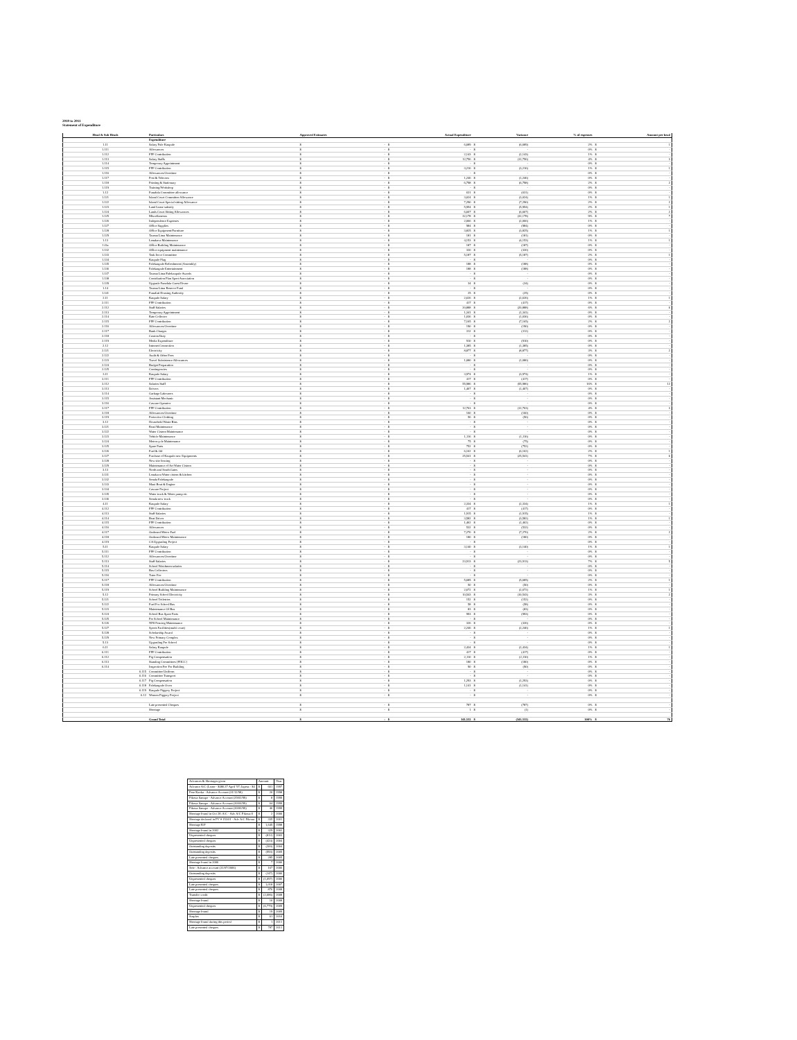2010 to 2011
Statement of Expenditure
| Head & Sub Heads | Particulars | Approved Estimates | | Actual Expenditure | | Variance | | % of expenses | Amount per head | |
| --- | --- | --- | --- | --- | --- | --- | --- | --- | --- | --- |
| | Expenditure | | | | | | | | | |
| 1.11 | Salary Pule Kaupule | $ | - | $ | 6,689 | $ | (6,689) | 2% | $ | 1 |
| 1.111 | Allowances | $ | - | $ | - | $ | - | 0% | $ | - |
| 1.112 | FPF Contribution | $ | - | $ | 2,143 | $ | (2,143) | 1% | $ | - |
| 1.113 | Salary Staffs | $ | - | $ | 12,756 | $ | (12,756) | 4% | $ | 3 |
| 1.114 | Temporary Appointment | $ | - | $ | - | $ | - | 0% | $ | - |
| 1.115 | FPF Contribution | $ | - | $ | 3,216 | $ | (3,216) | 1% | $ | 1 |
| 1.116 | Allowances/Overtime | $ | - | $ | - | $ | - | 0% | $ | - |
| 1.117 | Post & Telecom | $ | - | $ | 1,246 | $ | (1,246) | 0% | $ | - |
| 1.118 | Printing & Stationary | $ | - | $ | 6,798 | $ | (6,798) | 2% | $ | 2 |
| 1.119 | Training/Workshop | $ | - | $ | - | $ | - | 0% | $ | - |
| 1.12 | Funafala Committee allowance | $ | - | $ | 631 | $ | (631) | 0% | $ | - |
| 1.121 | Island Court Committee Allowance | $ | - | $ | 3,024 | $ | (3,024) | 1% | $ | 1 |
| 1.122 | Island Court Special sitting Allowance | $ | - | $ | 7,290 | $ | (7,290) | 2% | $ | 2 |
| 1.123 | Land Lease subsidy | $ | - | $ | 5,954 | $ | (5,954) | 2% | $ | 1 |
| 1.124 | Lands Court Sitting Allowances | $ | - | $ | 6,667 | $ | (6,667) | 2% | $ | 2 |
| 1.125 | Miscellaneous | $ | - | $ | 32,178 | $ | (32,178) | 9% | $ | 7 |
| 1.126 | Independence Expenses | $ | - | $ | 2,066 | $ | (2,066) | 1% | $ | - |
| 1.127 | Office Supplies | $ | - | $ | 984 | $ | (984) | 0% | $ | - |
| 1.128 | Office Equipment/Furniture | $ | - | $ | 3,825 | $ | (3,825) | 1% | $ | 1 |
| 1.129 | Taueaa Lima Maintenance | $ | - | $ | 181 | $ | (181) | 0% | $ | - |
| 1.13 | Lenakava Maintenance | $ | - | $ | 4,153 | $ | (4,153) | 1% | $ | 1 |
| 1.l3a | Office Building Maintenance | $ | - | $ | 187 | $ | (187) | 0% | $ | - |
| 1.132 | Office equipment maintenance | $ | - | $ | 320 | $ | (320) | 0% | $ | - |
| 1.133 | Task force Committee | $ | - | $ | 5,187 | $ | (5,187) | 2% | $ | 1 |
| 1.134 | Kaupule Flag | $ | - | $ | - | $ | - | 0% | $ | - |
| 1.135 | Falekaupule Refreshment (Assembly) | $ | - | $ | 188 | $ | (188) | 0% | $ | - |
| 1.136 | Falekaupule Entertainment | $ | - | $ | 188 | $ | (188) | 0% | $ | - |
| 1.137 | Taueaa Lima/Falekaupule Awards | $ | - | $ | - | $ | - | 0% | $ | - |
| 1.138 | Contribution Plan Sport Association | $ | - | $ | - | $ | - | 0% | $ | - |
| 1.139 | Upgrade Funafala Guest House | $ | - | $ | 34 | $ | (34) | 0% | $ | - |
| 1.14 | Taueaa Lima Reserve Fund | $ | - | $ | - | $ | - | 0% | $ | - |
| 1.141 | Funafuti Housing Authority | $ | - | $ | 25 | $ | (25) | 0% | $ | - |
| 2.11 | Kaupule Salary | $ | - | $ | 2,626 | $ | (2,626) | 1% | $ | 1 |
| 2.111 | FPF Contribution | $ | - | $ | 417 | $ | (417) | 0% | $ | - |
| 2.112 | Staff Salaries | $ | - | $ | 20,888 | $ | (20,888) | 6% | $ | 6 |
| 2.113 | Temporary Appointment | $ | - | $ | 1,341 | $ | (1,341) | 0% | $ | - |
| 2.114 | Rate Collector | $ | - | $ | 1,036 | $ | (1,036) | 0% | $ | - |
| 2.115 | FPF Contribution | $ | - | $ | 7,165 | $ | (7,165) | 2% | $ | 2 |
| 2.116 | Allowances/Overtime | $ | - | $ | 190 | $ | (190) | 0% | $ | - |
| 2.117 | Bank Charges | $ | - | $ | 312 | $ | (312) | 0% | $ | - |
| 2.118 | Custom Duty | $ | - | $ | - | $ | - | 0% | $ | - |
| 2.119 | Media Expenditure | $ | - | $ | 910 | $ | (910) | 0% | $ | - |
| 2.12 | Internet Connection | $ | - | $ | 1,385 | $ | (1,385) | 0% | $ | - |
| 2.121 | Electricity | $ | - | $ | 8,877 | $ | (8,877) | 3% | $ | 2 |
| 2.122 | Audit & Other Fees | $ | - | $ | - | $ | - | 0% | $ | - |
| 2.123 | Travel Subsistence Allowances | $ | - | $ | 1,080 | $ | (1,080) | 0% | $ | - |
| 2.124 | Budget Preparation | $ | - | $ | - | $ | - | 0% | $ | - |
| 2.125 | Contingencies | $ | - | $ | - | $ | - | 0% | $ | - |
| 3.11 | Kaupule Salary | $ | - | $ | 3,974 | $ | (3,974) | 1% | $ | - |
| 3.111 | FPF Contribution | $ | - | $ | 417 | $ | (417) | 0% | $ | - |
| 3.112 | Salaries Staff | $ | - | $ | 55,986 | $ | (55,986) | 16% | $ | 12 |
| 3.113 | Drivers | $ | - | $ | 1,467 | $ | (1,467) | 0% | $ | - |
| 3.114 | Garbage Labourers | $ | - | $ | - | $ | - | 0% | $ | - |
| 3.115 | Assistant Mechanic | $ | - | $ | - | $ | - | 0% | $ | - |
| 3.116 | Cascare Operator | $ | - | $ | - | $ | - | 0% | $ | - |
| 3.117 | FPF Contribution | $ | - | $ | 12,763 | $ | (12,763) | 4% | $ | 3 |
| 3.118 | Allowances/Overtime | $ | - | $ | 160 | $ | (160) | 0% | $ | - |
| 3.119 | Protective Clothing | $ | - | $ | 56 | $ | (56) | 0% | $ | - |
| 3.12 | Household Waste Bins | $ | - | $ | - | $ | - | 0% | $ | - |
| 3.121 | Road Maintenance | $ | - | $ | - | $ | - | 0% | $ | - |
| 3.122 | Water Cistern Maintenance | $ | - | $ | - | $ | - | 0% | $ | - |
| 3.123 | Vehicle Maintenance | $ | - | $ | 1,116 | $ | (1,116) | 0% | $ | - |
| 3.124 | Motorcycle Maintenance | $ | - | $ | 75 | $ | (75) | 0% | $ | - |
| 3.125 | Spare Parts | $ | - | $ | 752 | $ | (752) | 0% | $ | - |
| 3.126 | Fuel & Oil | $ | - | $ | 6,162 | $ | (6,162) | 2% | $ | 1 |
| 3.127 | Purchase of Kaupule new Equipments | $ | - | $ | 25,541 | $ | (25,541) | 7% | $ | 6 |
| 3.128 | New site fencing | $ | - | $ | - | $ | - | 0% | $ | - |
| 3.129 | Maintenance of Art Water Cistern | $ | - | $ | - | $ | - | 0% | $ | - |
| 3.13 | North and South Gates | $ | - | $ | - | $ | - | 0% | $ | - |
| 3.131 | Lonakava Water cistern & kitchen | $ | - | $ | - | $ | - | 0% | $ | - |
| 3.132 | Senala Falekaupule | $ | - | $ | - | $ | - | 0% | $ | - |
| 3.133 | Maui Boat & Engine | $ | - | $ | - | $ | - | 0% | $ | - |
| 3.134 | Cascare Project | $ | - | $ | - | $ | - | 0% | $ | - |
| 3.135 | Water truck & Water pump etc | $ | - | $ | - | $ | - | 0% | $ | - |
| 3.136 | Senala new truck | $ | - | $ | - | $ | - | 0% | $ | - |
| 4.11 | Kaupule Salary | $ | - | $ | 2,334 | $ | (2,334) | 1% | $ | 1 |
| 4.112 | FPF Contribution | $ | - | $ | 417 | $ | (417) | 0% | $ | - |
| 4.113 | Staff Salaries | $ | - | $ | 1,915 | $ | (1,915) | 1% | $ | - |
| 4.114 | Boat Driver | $ | - | $ | 3,582 | $ | (3,582) | 1% | $ | 1 |
| 4.115 | FPF Contribution | $ | - | $ | 1,462 | $ | (1,462) | 0% | $ | - |
| 4.116 | Allowances | $ | - | $ | 532 | $ | (532) | 0% | $ | - |
| 4.117 | Outboard Motor Fuel | $ | - | $ | 7,270 | $ | (7,270) | 2% | $ | 2 |
| 4.118 | Outboard Motor Maintenance | $ | - | $ | 180 | $ | (180) | 0% | $ | - |
| 4.119 | CA Upgrading Project | $ | - | $ | - | $ | - | 0% | $ | - |
| 5.11 | Kaupule Salary | $ | - | $ | 3,140 | $ | (3,140) | 1% | $ | 1 |
| 5.111 | FPF Contribution | $ | - | $ | - | $ | - | 0% | $ | - |
| 5.112 | Allowances/Overtime | $ | - | $ | - | $ | - | 0% | $ | - |
| 5.113 | Staff Salaries | $ | - | $ | 23,913 | $ | (23,913) | 7% | $ | 5 |
| 5.114 | School Watchmen salaries | $ | - | $ | - | $ | - | 0% | $ | - |
| 5.115 | Bus Collectors | $ | - | $ | - | $ | - | 0% | $ | - |
| 5.116 | Tutor Fee | $ | - | $ | - | $ | - | 0% | $ | - |
| 5.117 | FPF Contribution | $ | - | $ | 5,685 | $ | (5,685) | 2% | $ | 1 |
| 5.118 | Allowances/Overtime | $ | - | $ | 50 | $ | (50) | 0% | $ | - |
| 5.119 | School Building Maintenance | $ | - | $ | 2,672 | $ | (2,672) | 1% | $ | 1 |
| 5.12 | Primary School Electricity | $ | - | $ | 10,543 | $ | (10,543) | 3% | $ | 2 |
| 5.121 | School Toiletries | $ | - | $ | 152 | $ | (152) | 0% | $ | - |
| 5.122 | Fuel For School Bus | $ | - | $ | 58 | $ | (58) | 0% | $ | - |
| 5.123 | Maintenance Of Bus | $ | - | $ | 83 | $ | (83) | 0% | $ | - |
| 5.124 | School Bus Spare Parts | $ | - | $ | 993 | $ | (993) | 0% | $ | - |
| 5.125 | Pre School Maintenance | $ | - | $ | - | $ | - | 0% | $ | - |
| 5.126 | NPS Fencing Maintenance | $ | - | $ | 326 | $ | (326) | 0% | $ | - |
| 5.127 | Sports Facilities(multi court) | $ | - | $ | 2,246 | $ | (2,246) | 1% | $ | 1 |
| 5.128 | Scholarship Award | $ | - | $ | - | $ | - | 0% | $ | - |
| 5.129 | New Primary Complex | $ | - | $ | - | $ | - | 0% | $ | - |
| 5.13 | Upgrading Pre School | $ | - | $ | - | $ | - | 0% | $ | - |
| 6.11 | Salary Kaupule | $ | - | $ | 2,434 | $ | (2,434) | 1% | $ | 1 |
| 6.111 | FPF Contribution | $ | - | $ | 417 | $ | (417) | 0% | $ | - |
| 6.112 | Pig Compensation | $ | - | $ | 2,110 | $ | (2,110) | 1% | $ | - |
| 6.113 | Standing Committees [FHCC] | $ | - | $ | 180 | $ | (180) | 0% | $ | - |
| 6.114 | Inspection Fee For Building | $ | - | $ | 90 | $ | (90) | 0% | $ | - |
| 6.115 | Committee Uniform | $ | - | $ | - | $ | - | 0% | $ | - |
| 6.116 | Committee Transport | $ | - | $ | - | $ | - | 0% | $ | - |
| 6.117 | Pig Compensation | $ | - | $ | 1,293 | $ | (1,293) | 0% | $ | - |
| 6.118 | Falekaupule Oven | $ | - | $ | 1,141 | $ | (1,141) | 0% | $ | - |
| 6.119 | Kaupule Piggery Project | $ | - | $ | - | $ | - | 0% | $ | - |
| 6.12 | Women Piggery Project | $ | - | $ | - | $ | - | 0% | $ | - |
| | Late presented Cheques | $ | - | $ | 787 | $ | (787) | 0% | $ | - |
| | Shortage | $ | - | $ | 1 | $ | (1) | 0% | $ | - |
| | Grand Total | $ | - | $ | 341,532 | $ | (341,532) | 100% | $ | 76 |
| Advances & Shortages given | Amount | | Year |
| Advance A/C (Lease - $486.37 April '97; Iapesa - $4 | $ | 661 | 1997 |
| Pese Kaoka - Advance Account (31/12/98) | $ | 20 | 1998 |
| Pikoua Sanupo - Advance Account (29/02/99) | $ | 8 | 1999 |
| Pikoua Sanupo - Advance Account (30/04/99) | $ | 64 | 1999 |
| Pikoua Sanupo - Advance Account (30/06/99) | $ | 46 | 1999 |
| Shortage found in Oct 28: A/C - Adv A/C Pikoua S | $ | 2 | 2000 |
| Shortage declared in PV # 153/01 - Adv A/C Pikoua | $ | 335 | 2001 |
| Shortage R/F | $ | 1,645 | 1998 |
| Shortage found in 2002 | $ | 329 | 2002 |
| Unpresented cheques | $ | (812) | 2003 |
| Unpresented cheques | $ | (424) | 2004 |
| Outstanding deposits | $ | (200) | 2004 |
| Outstanding deposits | $ | (993) | 2005 |
| Late presented cheques | $ | 285 | 2005 |
| Shortage found in 2006 | $ | 7 | 2006 |
| Sete - Advance account (31/07/2006) | $ | 167 | 2006 |
| Outstanding deposits | $ | (147) | 2006 |
| Unpresented cheques | $ | (1,097) | 2006 |
| Late presented cheques | $ | 1,018 | 2007 |
| Late presented cheques | $ | 876 | 2008 |
| Transfer credit | $ | (2,086) | 2008 |
| Shortage found | $ | 10 | 2008 |
| Unpresented cheques | $ | (6,779) | 2009 |
| Shortage found | $ | 19 | 2009 |
| Surplus | $ | 61 | 2010 |
| Shortage found during this period | $ | 1 | 2011 |
| Late presented cheques | $ | 787 | 2011 |